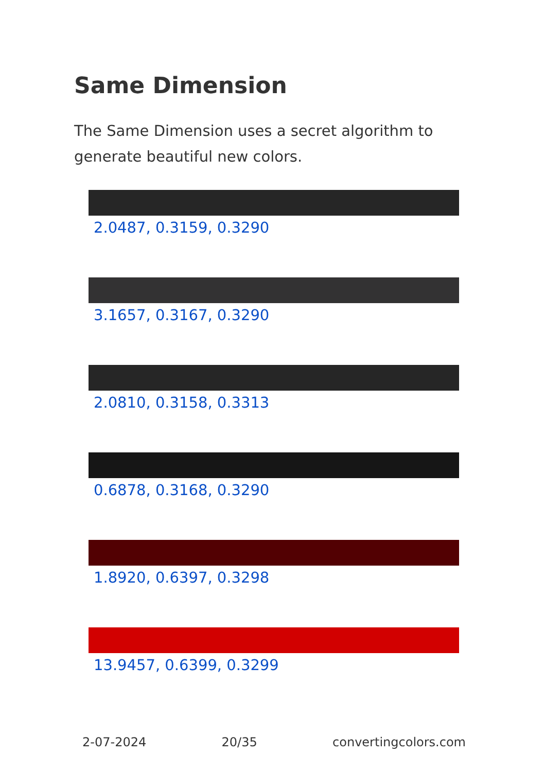Same Dimension
The Same Dimension uses a secret algorithm to generate beautiful new colors.
2.0487, 0.3159, 0.3290
3.1657, 0.3167, 0.3290
2.0810, 0.3158, 0.3313
0.6878, 0.3168, 0.3290
1.8920, 0.6397, 0.3298
13.9457, 0.6399, 0.3299
2-07-2024 20/35 convertingcolors.com